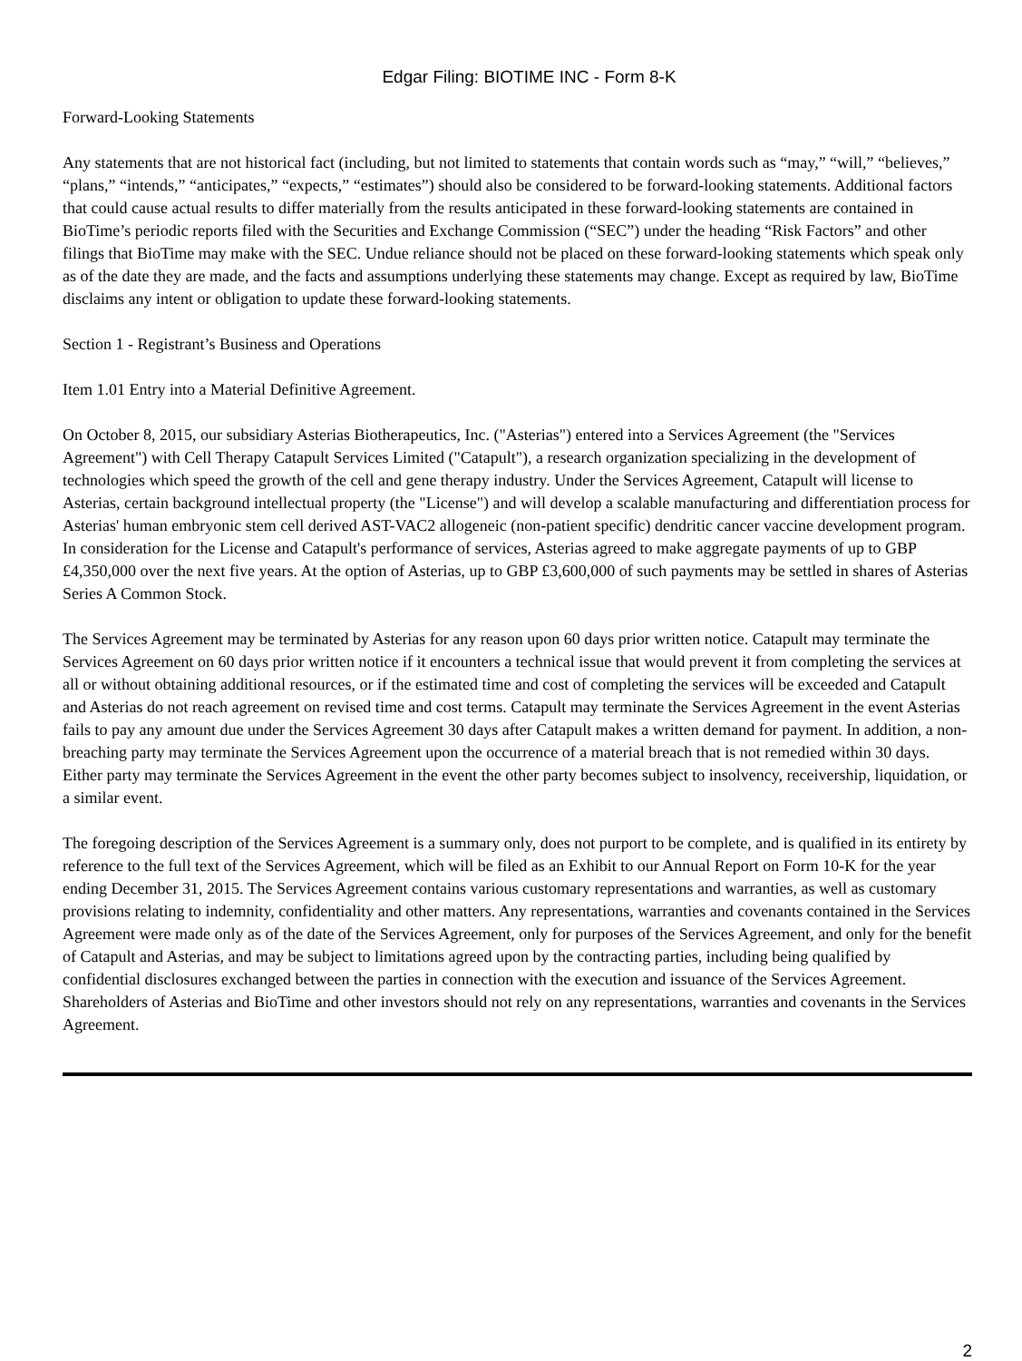Edgar Filing: BIOTIME INC - Form 8-K
Forward-Looking Statements
Any statements that are not historical fact (including, but not limited to statements that contain words such as “may,” “will,” “believes,” “plans,” “intends,” “anticipates,” “expects,” “estimates”) should also be considered to be forward-looking statements. Additional factors that could cause actual results to differ materially from the results anticipated in these forward-looking statements are contained in BioTime’s periodic reports filed with the Securities and Exchange Commission (“SEC”) under the heading “Risk Factors” and other filings that BioTime may make with the SEC. Undue reliance should not be placed on these forward-looking statements which speak only as of the date they are made, and the facts and assumptions underlying these statements may change. Except as required by law, BioTime disclaims any intent or obligation to update these forward-looking statements.
Section 1 - Registrant’s Business and Operations
Item 1.01 Entry into a Material Definitive Agreement.
On October 8, 2015, our subsidiary Asterias Biotherapeutics, Inc. ("Asterias") entered into a Services Agreement (the "Services Agreement") with Cell Therapy Catapult Services Limited ("Catapult"), a research organization specializing in the development of technologies which speed the growth of the cell and gene therapy industry. Under the Services Agreement, Catapult will license to Asterias, certain background intellectual property (the "License") and will develop a scalable manufacturing and differentiation process for Asterias' human embryonic stem cell derived AST-VAC2 allogeneic (non-patient specific) dendritic cancer vaccine development program. In consideration for the License and Catapult's performance of services, Asterias agreed to make aggregate payments of up to GBP £4,350,000 over the next five years. At the option of Asterias, up to GBP £3,600,000 of such payments may be settled in shares of Asterias Series A Common Stock.
The Services Agreement may be terminated by Asterias for any reason upon 60 days prior written notice. Catapult may terminate the Services Agreement on 60 days prior written notice if it encounters a technical issue that would prevent it from completing the services at all or without obtaining additional resources, or if the estimated time and cost of completing the services will be exceeded and Catapult and Asterias do not reach agreement on revised time and cost terms. Catapult may terminate the Services Agreement in the event Asterias fails to pay any amount due under the Services Agreement 30 days after Catapult makes a written demand for payment. In addition, a non-breaching party may terminate the Services Agreement upon the occurrence of a material breach that is not remedied within 30 days. Either party may terminate the Services Agreement in the event the other party becomes subject to insolvency, receivership, liquidation, or a similar event.
The foregoing description of the Services Agreement is a summary only, does not purport to be complete, and is qualified in its entirety by reference to the full text of the Services Agreement, which will be filed as an Exhibit to our Annual Report on Form 10-K for the year ending December 31, 2015. The Services Agreement contains various customary representations and warranties, as well as customary provisions relating to indemnity, confidentiality and other matters. Any representations, warranties and covenants contained in the Services Agreement were made only as of the date of the Services Agreement, only for purposes of the Services Agreement, and only for the benefit of Catapult and Asterias, and may be subject to limitations agreed upon by the contracting parties, including being qualified by confidential disclosures exchanged between the parties in connection with the execution and issuance of the Services Agreement. Shareholders of Asterias and BioTime and other investors should not rely on any representations, warranties and covenants in the Services Agreement.
2